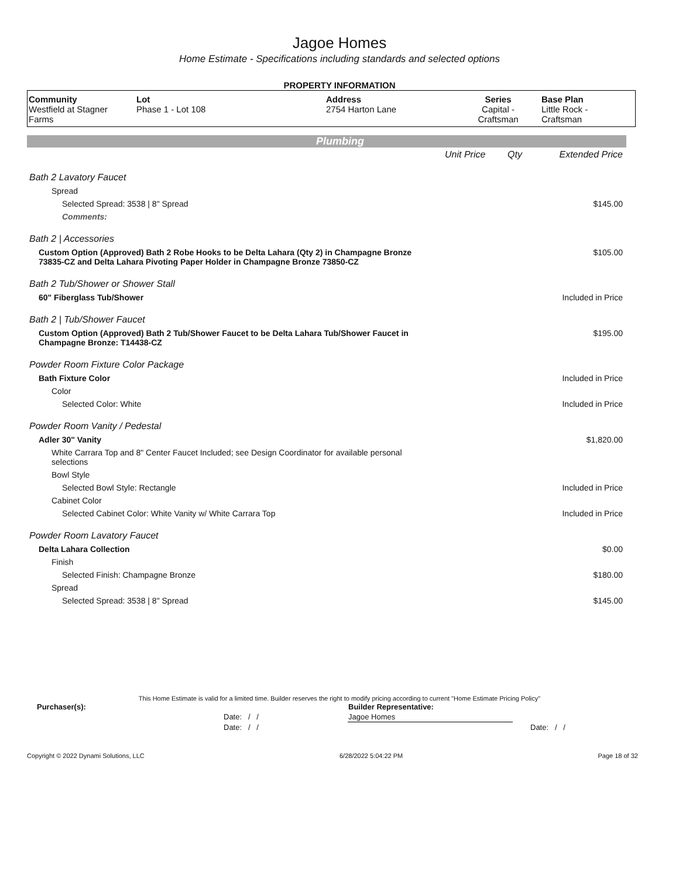Jagoe Homes
Home Estimate - Specifications including standards and selected options
PROPERTY INFORMATION
| Community Westfield at Stagner Farms | Lot Phase 1 - Lot 108 | Address 2754 Harton Lane | Series Capital - Craftsman | Base Plan Little Rock - Craftsman |
Plumbing
| | Unit Price | Qty | Extended Price |
| Bath 2 Lavatory Faucet | | | |
| Spread | | | |
| Selected Spread: 3538 / 8" Spread | | | $145.00 |
| Comments: | | | |
| Bath 2 / Accessories | | | |
| Custom Option (Approved) Bath 2 Robe Hooks to be Delta Lahara (Qty 2) in Champagne Bronze 73835-CZ and Delta Lahara Pivoting Paper Holder in Champagne Bronze 73850-CZ | | | $105.00 |
| Bath 2 Tub/Shower or Shower Stall | | | |
| 60" Fiberglass Tub/Shower | | | Included in Price |
| Bath 2 / Tub/Shower Faucet | | | |
| Custom Option (Approved) Bath 2 Tub/Shower Faucet to be Delta Lahara Tub/Shower Faucet in Champagne Bronze: T14438-CZ | | | $195.00 |
| Powder Room Fixture Color Package | | | |
| Bath Fixture Color | | | Included in Price |
| Color | | | |
| Selected Color: White | | | Included in Price |
| Powder Room Vanity / Pedestal | | | |
| Adler 30" Vanity | | | $1,820.00 |
| White Carrara Top and 8" Center Faucet Included; see Design Coordinator for available personal selections | | | |
| Bowl Style | | | |
| Selected Bowl Style: Rectangle | | | Included in Price |
| Cabinet Color | | | |
| Selected Cabinet Color: White Vanity w/ White Carrara Top | | | Included in Price |
| Powder Room Lavatory Faucet | | | |
| Delta Lahara Collection | | | $0.00 |
| Finish | | | |
| Selected Finish: Champagne Bronze | | | $180.00 |
| Spread | | | |
| Selected Spread: 3538 / 8" Spread | | | $145.00 |
This Home Estimate is valid for a limited time. Builder reserves the right to modify pricing according to current "Home Estimate Pricing Policy"
| Purchaser(s): | Builder Representative: | |
| Date: / / | Jagoe Homes | |
| Date: / / | | Date: / / |
Copyright © 2022 Dynami Solutions, LLC 6/28/2022 5:04:22 PM Page 18 of 32